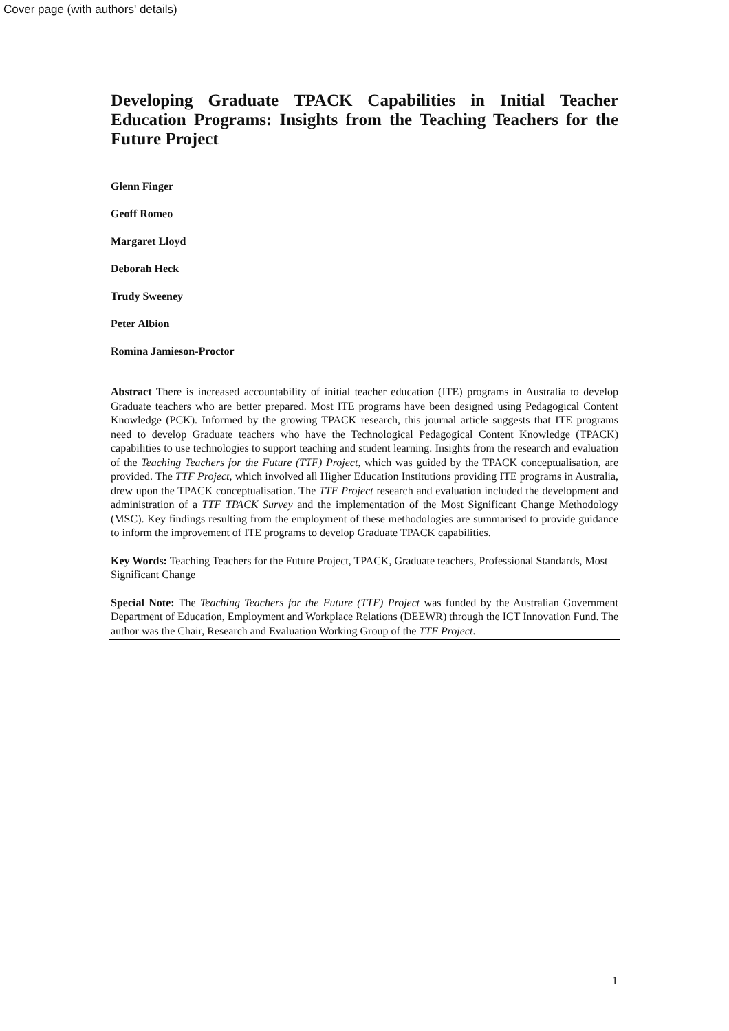Cover page (with authors' details)
Developing Graduate TPACK Capabilities in Initial Teacher Education Programs: Insights from the Teaching Teachers for the Future Project
Glenn Finger
Geoff Romeo
Margaret Lloyd
Deborah Heck
Trudy Sweeney
Peter Albion
Romina Jamieson-Proctor
Abstract There is increased accountability of initial teacher education (ITE) programs in Australia to develop Graduate teachers who are better prepared. Most ITE programs have been designed using Pedagogical Content Knowledge (PCK). Informed by the growing TPACK research, this journal article suggests that ITE programs need to develop Graduate teachers who have the Technological Pedagogical Content Knowledge (TPACK) capabilities to use technologies to support teaching and student learning. Insights from the research and evaluation of the Teaching Teachers for the Future (TTF) Project, which was guided by the TPACK conceptualisation, are provided. The TTF Project, which involved all Higher Education Institutions providing ITE programs in Australia, drew upon the TPACK conceptualisation. The TTF Project research and evaluation included the development and administration of a TTF TPACK Survey and the implementation of the Most Significant Change Methodology (MSC). Key findings resulting from the employment of these methodologies are summarised to provide guidance to inform the improvement of ITE programs to develop Graduate TPACK capabilities.
Key Words: Teaching Teachers for the Future Project, TPACK, Graduate teachers, Professional Standards, Most Significant Change
Special Note: The Teaching Teachers for the Future (TTF) Project was funded by the Australian Government Department of Education, Employment and Workplace Relations (DEEWR) through the ICT Innovation Fund. The author was the Chair, Research and Evaluation Working Group of the TTF Project.
1